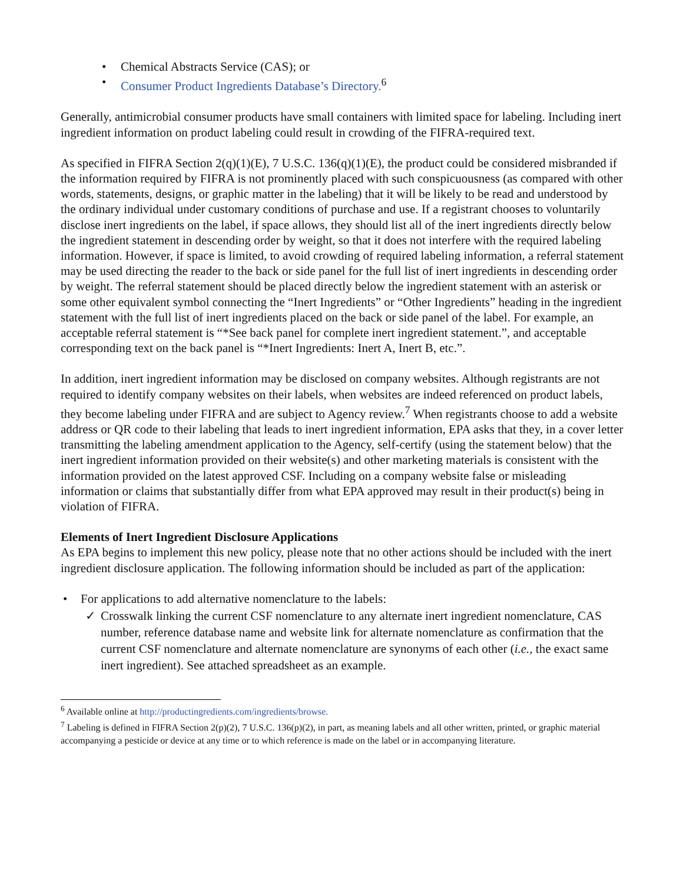• Chemical Abstracts Service (CAS); or
• Consumer Product Ingredients Database’s Directory.<sup>6</sup>
Generally, antimicrobial consumer products have small containers with limited space for labeling. Including inert ingredient information on product labeling could result in crowding of the FIFRA-required text.
As specified in FIFRA Section 2(q)(1)(E), 7 U.S.C. 136(q)(1)(E), the product could be considered misbranded if the information required by FIFRA is not prominently placed with such conspicuousness (as compared with other words, statements, designs, or graphic matter in the labeling) that it will be likely to be read and understood by the ordinary individual under customary conditions of purchase and use. If a registrant chooses to voluntarily disclose inert ingredients on the label, if space allows, they should list all of the inert ingredients directly below the ingredient statement in descending order by weight, so that it does not interfere with the required labeling information. However, if space is limited, to avoid crowding of required labeling information, a referral statement may be used directing the reader to the back or side panel for the full list of inert ingredients in descending order by weight. The referral statement should be placed directly below the ingredient statement with an asterisk or some other equivalent symbol connecting the “Inert Ingredients” or “Other Ingredients” heading in the ingredient statement with the full list of inert ingredients placed on the back or side panel of the label. For example, an acceptable referral statement is “*See back panel for complete inert ingredient statement.”, and acceptable corresponding text on the back panel is “*Inert Ingredients: Inert A, Inert B, etc.”.
In addition, inert ingredient information may be disclosed on company websites. Although registrants are not required to identify company websites on their labels, when websites are indeed referenced on product labels, they become labeling under FIFRA and are subject to Agency review.<sup>7</sup> When registrants choose to add a website address or QR code to their labeling that leads to inert ingredient information, EPA asks that they, in a cover letter transmitting the labeling amendment application to the Agency, self-certify (using the statement below) that the inert ingredient information provided on their website(s) and other marketing materials is consistent with the information provided on the latest approved CSF. Including on a company website false or misleading information or claims that substantially differ from what EPA approved may result in their product(s) being in violation of FIFRA.
Elements of Inert Ingredient Disclosure Applications
As EPA begins to implement this new policy, please note that no other actions should be included with the inert ingredient disclosure application. The following information should be included as part of the application:
• For applications to add alternative nomenclature to the labels:
✓ Crosswalk linking the current CSF nomenclature to any alternate inert ingredient nomenclature, CAS number, reference database name and website link for alternate nomenclature as confirmation that the current CSF nomenclature and alternate nomenclature are synonyms of each other (i.e., the exact same inert ingredient). See attached spreadsheet as an example.
<sup>6</sup> Available online at http://productingredients.com/ingredients/browse.
<sup>7</sup> Labeling is defined in FIFRA Section 2(p)(2), 7 U.S.C. 136(p)(2), in part, as meaning labels and all other written, printed, or graphic material accompanying a pesticide or device at any time or to which reference is made on the label or in accompanying literature.